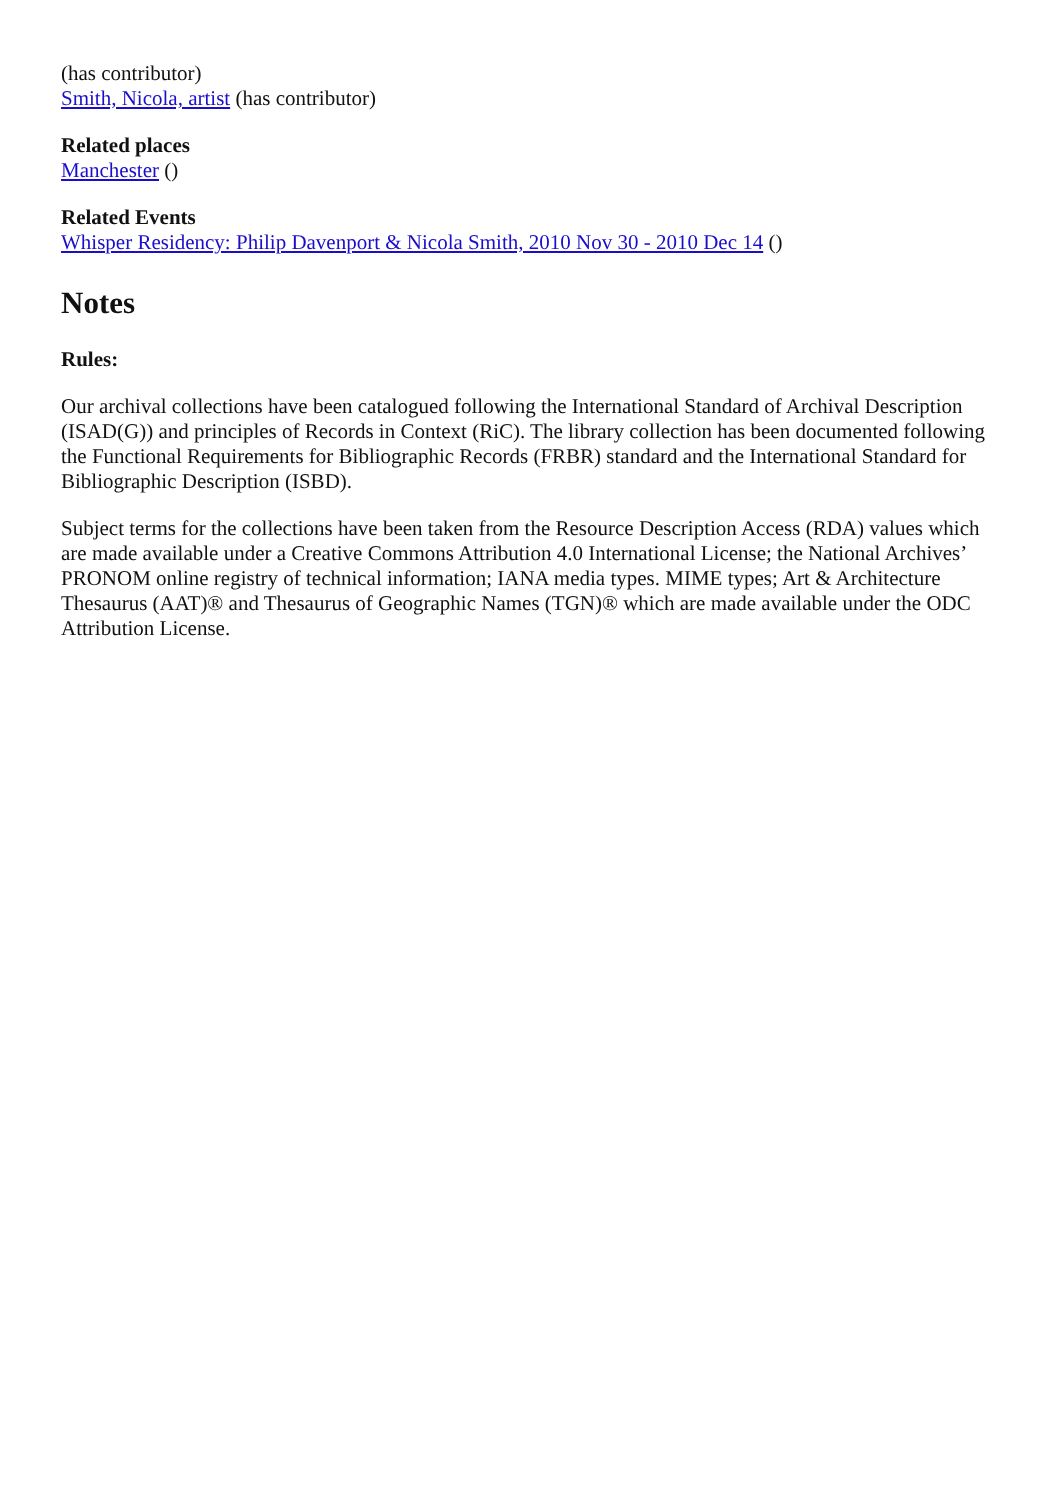(has contributor)
Smith, Nicola, artist (has contributor)
Related places
Manchester ()
Related Events
Whisper Residency: Philip Davenport & Nicola Smith, 2010 Nov 30 - 2010 Dec 14 ()
Notes
Rules:
Our archival collections have been catalogued following the International Standard of Archival Description (ISAD(G)) and principles of Records in Context (RiC). The library collection has been documented following the Functional Requirements for Bibliographic Records (FRBR) standard and the International Standard for Bibliographic Description (ISBD).
Subject terms for the collections have been taken from the Resource Description Access (RDA) values which are made available under a Creative Commons Attribution 4.0 International License; the National Archives’ PRONOM online registry of technical information; IANA media types. MIME types; Art & Architecture Thesaurus (AAT)® and Thesaurus of Geographic Names (TGN)® which are made available under the ODC Attribution License.